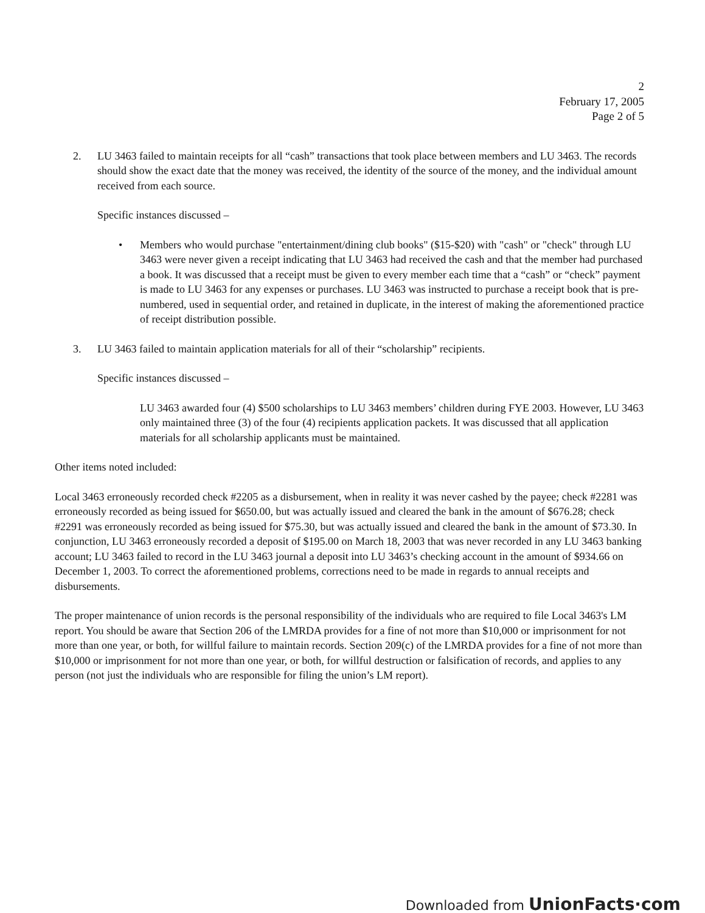2
February 17, 2005
Page 2 of 5
2. LU 3463 failed to maintain receipts for all “cash” transactions that took place between members and LU 3463. The records should show the exact date that the money was received, the identity of the source of the money, and the individual amount received from each source.
Specific instances discussed –
• Members who would purchase "entertainment/dining club books" ($15-$20) with "cash" or "check" through LU 3463 were never given a receipt indicating that LU 3463 had received the cash and that the member had purchased a book. It was discussed that a receipt must be given to every member each time that a “cash” or “check” payment is made to LU 3463 for any expenses or purchases. LU 3463 was instructed to purchase a receipt book that is pre-numbered, used in sequential order, and retained in duplicate, in the interest of making the aforementioned practice of receipt distribution possible.
3. LU 3463 failed to maintain application materials for all of their “scholarship” recipients.
Specific instances discussed –
LU 3463 awarded four (4) $500 scholarships to LU 3463 members’ children during FYE 2003. However, LU 3463 only maintained three (3) of the four (4) recipients application packets. It was discussed that all application materials for all scholarship applicants must be maintained.
Other items noted included:
Local 3463 erroneously recorded check #2205 as a disbursement, when in reality it was never cashed by the payee; check #2281 was erroneously recorded as being issued for $650.00, but was actually issued and cleared the bank in the amount of $676.28; check #2291 was erroneously recorded as being issued for $75.30, but was actually issued and cleared the bank in the amount of $73.30. In conjunction, LU 3463 erroneously recorded a deposit of $195.00 on March 18, 2003 that was never recorded in any LU 3463 banking account; LU 3463 failed to record in the LU 3463 journal a deposit into LU 3463’s checking account in the amount of $934.66 on December 1, 2003. To correct the aforementioned problems, corrections need to be made in regards to annual receipts and disbursements.
The proper maintenance of union records is the personal responsibility of the individuals who are required to file Local 3463's LM report. You should be aware that Section 206 of the LMRDA provides for a fine of not more than $10,000 or imprisonment for not more than one year, or both, for willful failure to maintain records. Section 209(c) of the LMRDA provides for a fine of not more than $10,000 or imprisonment for not more than one year, or both, for willful destruction or falsification of records, and applies to any person (not just the individuals who are responsible for filing the union’s LM report).
Downloaded from UnionFacts·com